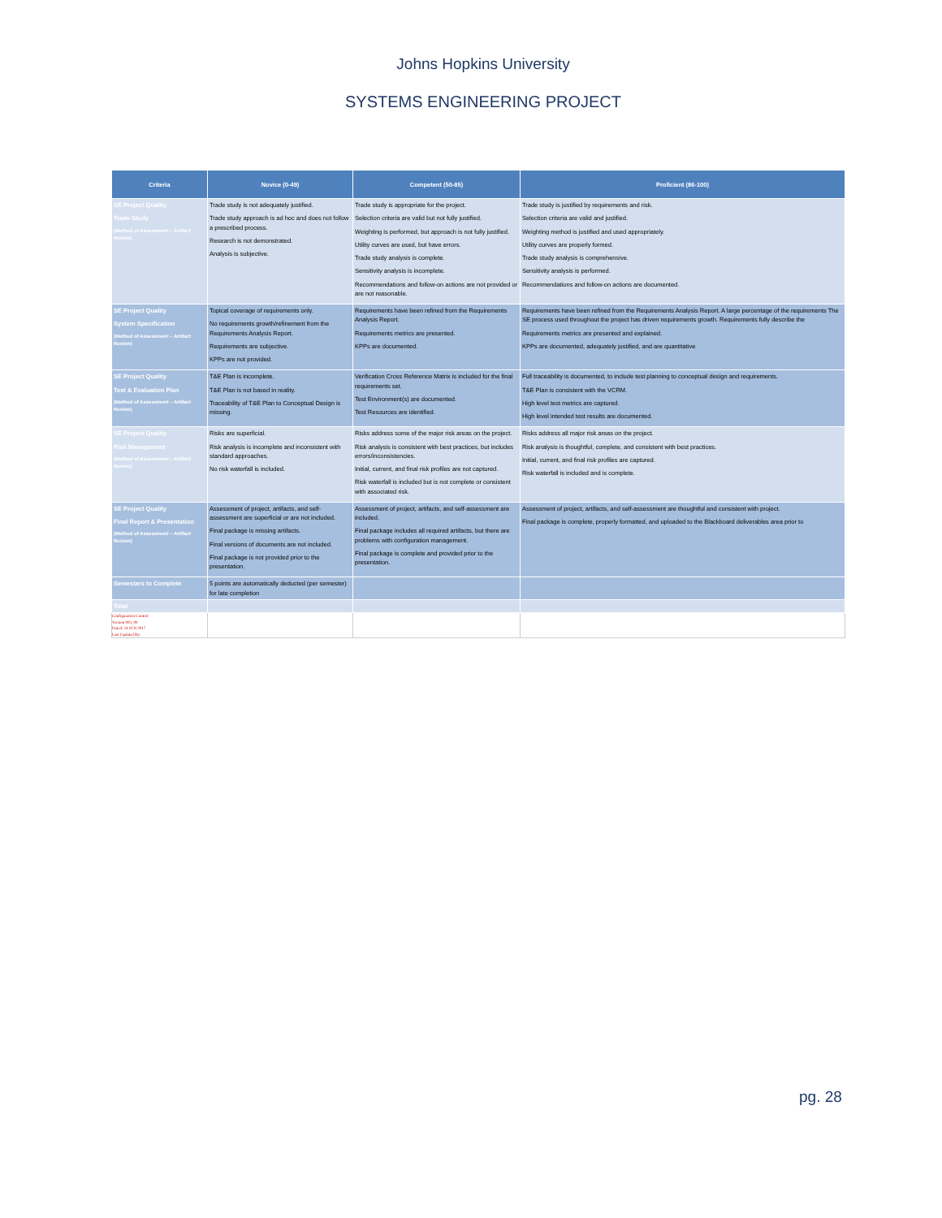Johns Hopkins University
SYSTEMS ENGINEERING PROJECT
| Criteria | Novice (0-49) | Competent (50-85) | Proficient (86-100) |
| --- | --- | --- | --- |
| SE Project Quality Trade Study (Method of Assessment – Artifact Review) | Trade study is not adequately justified. Trade study approach is ad hoc and does not follow a prescribed process. Research is not demonstrated. Analysis is subjective. | Trade study is appropriate for the project. Selection criteria are valid but not fully justified. Weighting is performed, but approach is not fully justified. Utility curves are used, but have errors. Trade study analysis is complete. Sensitivity analysis is incomplete. Recommendations and follow-on actions are not provided or are not reasonable. | Trade study is justified by requirements and risk. Selection criteria are valid and justified. Weighting method is justified and used appropriately. Utility curves are properly formed. Trade study analysis is comprehensive. Sensitivity analysis is performed. Recommendations and follow-on actions are documented. |
| SE Project Quality System Specification (Method of Assessment – Artifact Review) | Topical coverage of requirements only. No requirements growth/refinement from the Requirements Analysis Report. Requirements are subjective. KPPs are not provided. | Requirements have been refined from the Requirements Analysis Report. Requirements metrics are presented. KPPs are documented. | Requirements have been refined from the Requirements Analysis Report. A large percentage of the requirements The SE process used throughout the project has driven requirements growth. Requirements fully describe the Requirements metrics are presented and explained. KPPs are documented, adequately justified, and are quantitative |
| SE Project Quality Test & Evaluation Plan (Method of Assessment – Artifact Review) | T&E Plan is incomplete. T&E Plan is not based in reality. Traceability of T&E Plan to Conceptual Design is missing. | Verification Cross Reference Matrix is included for the final requirements set. Test Environment(s) are documented. Test Resources are identified. | Full traceability is documented, to include test planning to conceptual design and requirements. T&E Plan is consistent with the VCRM. High level test metrics are captured. High level intended test results are documented. |
| SE Project Quality Risk Management (Method of Assessment – Artifact Review) | Risks are superficial. Risk analysis is incomplete and inconsistent with standard approaches. No risk waterfall is included. | Risks address some of the major risk areas on the project. Risk analysis is consistent with best practices, but includes errors/inconsistencies. Initial, current, and final risk profiles are not captured. Risk waterfall is included but is not complete or consistent with associated risk. | Risks address all major risk areas on the project. Risk analysis is thoughtful, complete, and consistent with best practices. Initial, current, and final risk profiles are captured. Risk waterfall is included and is complete. |
| SE Project Quality Final Report & Presentation (Method of Assessment – Artifact Review) | Assessment of project, artifacts, and self-assessment are superficial or are not included. Final package is missing artifacts. Final versions of documents are not included. Final package is not provided prior to the presentation. | Assessment of project, artifacts, and self-assessment are included. Final package includes all required artifacts, but there are problems with configuration management. Final package is complete and provided prior to the presentation. | Assessment of project, artifacts, and self-assessment are thoughtful and consistent with project. Final package is complete, properly formatted, and uploaded to the Blackboard deliverables area prior to |
| Semesters to Complete | 5 points are automatically deducted (per semester) for late completion | | |
| Total | | | |
| Configuration Control Version 003_00 Dated: 24 JUN 2017 Last Updated By: | | | |
pg. 28